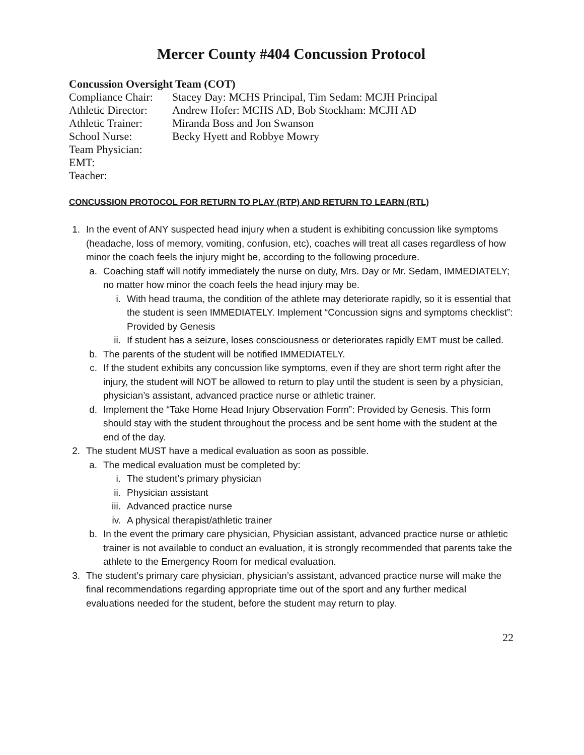Mercer County #404 Concussion Protocol
Concussion Oversight Team (COT)
Compliance Chair: Stacey Day: MCHS Principal, Tim Sedam: MCJH Principal
Athletic Director: Andrew Hofer: MCHS AD, Bob Stockham: MCJH AD
Athletic Trainer: Miranda Boss and Jon Swanson
School Nurse: Becky Hyett and Robbye Mowry
Team Physician:
EMT:
Teacher:
CONCUSSION PROTOCOL FOR RETURN TO PLAY (RTP) AND RETURN TO LEARN (RTL)
1. In the event of ANY suspected head injury when a student is exhibiting concussion like symptoms (headache, loss of memory, vomiting, confusion, etc), coaches will treat all cases regardless of how minor the coach feels the injury might be, according to the following procedure.
a. Coaching staff will notify immediately the nurse on duty, Mrs. Day or Mr. Sedam, IMMEDIATELY; no matter how minor the coach feels the head injury may be.
i. With head trauma, the condition of the athlete may deteriorate rapidly, so it is essential that the student is seen IMMEDIATELY. Implement “Concussion signs and symptoms checklist”: Provided by Genesis
ii. If student has a seizure, loses consciousness or deteriorates rapidly EMT must be called.
b. The parents of the student will be notified IMMEDIATELY.
c. If the student exhibits any concussion like symptoms, even if they are short term right after the injury, the student will NOT be allowed to return to play until the student is seen by a physician, physician’s assistant, advanced practice nurse or athletic trainer.
d. Implement the “Take Home Head Injury Observation Form”: Provided by Genesis. This form should stay with the student throughout the process and be sent home with the student at the end of the day.
2. The student MUST have a medical evaluation as soon as possible.
a. The medical evaluation must be completed by:
i. The student’s primary physician
ii. Physician assistant
iii. Advanced practice nurse
iv. A physical therapist/athletic trainer
b. In the event the primary care physician, Physician assistant, advanced practice nurse or athletic trainer is not available to conduct an evaluation, it is strongly recommended that parents take the athlete to the Emergency Room for medical evaluation.
3. The student’s primary care physician, physician’s assistant, advanced practice nurse will make the final recommendations regarding appropriate time out of the sport and any further medical evaluations needed for the student, before the student may return to play.
22